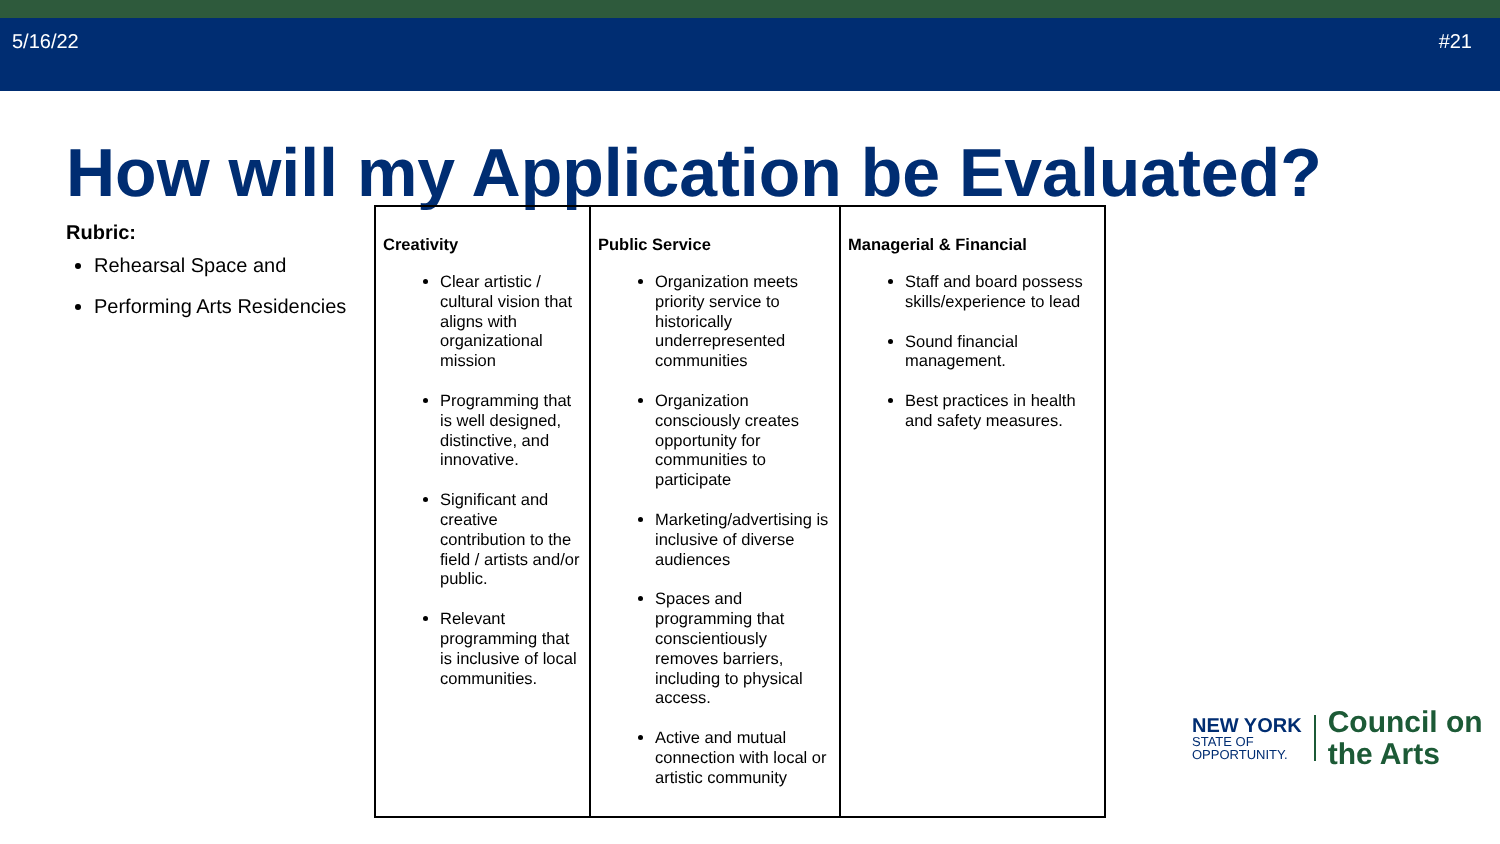5/16/22 #21
How will my Application be Evaluated?
Rubric:
Rehearsal Space and
Performing Arts Residencies
| Creativity Clear artistic / cultural vision that aligns with organizational mission Programming that is well designed, distinctive, and innovative. Significant and creative contribution to the field / artists and/or public. Relevant programming that is inclusive of local communities. | Public Service Organization meets priority service to historically underrepresented communities Organization consciously creates opportunity for communities to participate Marketing/advertising is inclusive of diverse audiences Spaces and programming that conscientiously removes barriers, including to physical access. Active and mutual connection with local or artistic community | Managerial & Financial Staff and board possess skills/experience to lead Sound financial management. Best practices in health and safety measures. |
NEW YORK
STATE OF
OPPORTUNITY.
Council on
the Arts